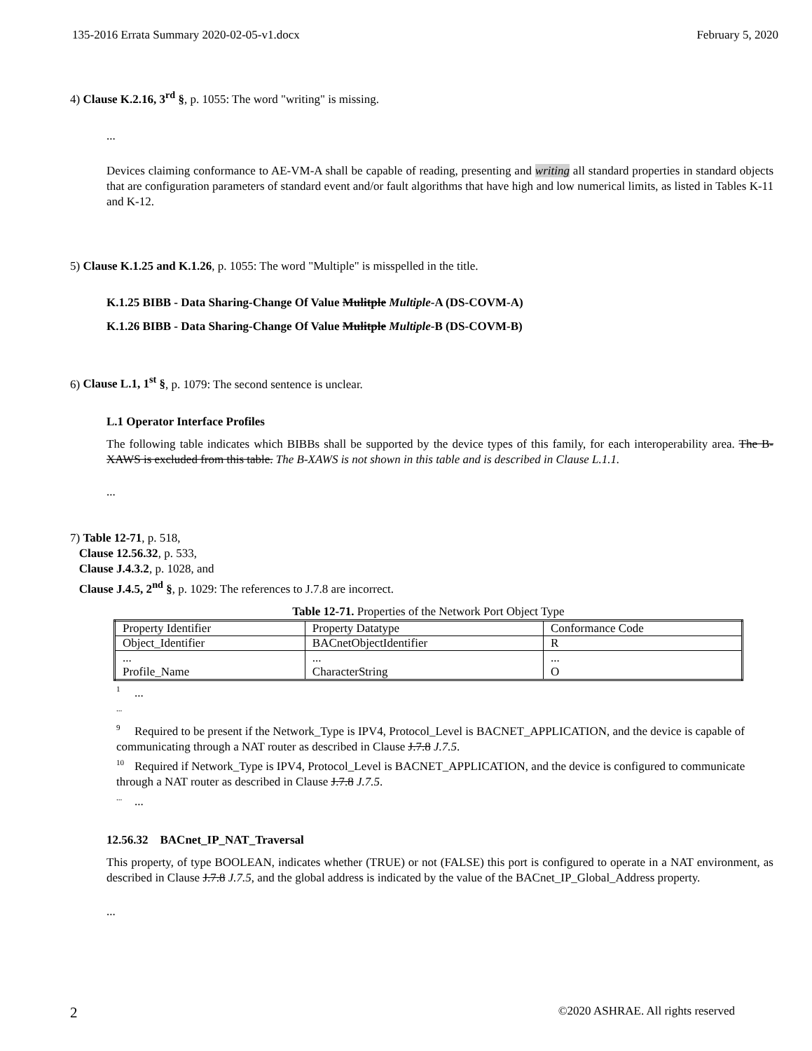135-2016 Errata Summary 2020-02-05-v1.docx February 5, 2020
4) Clause K.2.16, 3<sup>rd</sup> §, p. 1055: The word "writing" is missing.
...
Devices claiming conformance to AE-VM-A shall be capable of reading, presenting and writing all standard properties in standard objects that are configuration parameters of standard event and/or fault algorithms that have high and low numerical limits, as listed in Tables K-11 and K-12.
5) Clause K.1.25 and K.1.26, p. 1055: The word "Multiple" is misspelled in the title.
K.1.25 BIBB - Data Sharing-Change Of Value Mulitple Multiple-A (DS-COVM-A)
K.1.26 BIBB - Data Sharing-Change Of Value Mulitple Multiple-B (DS-COVM-B)
6) Clause L.1, 1<sup>st</sup> §, p. 1079: The second sentence is unclear.
L.1 Operator Interface Profiles
The following table indicates which BIBBs shall be supported by the device types of this family, for each interoperability area. The B-XAWS is excluded from this table. The B-XAWS is not shown in this table and is described in Clause L.1.1.
...
7) Table 12-71, p. 518,
Clause 12.56.32, p. 533,
Clause J.4.3.2, p. 1028, and
Clause J.4.5, 2<sup>nd</sup> §, p. 1029: The references to J.7.8 are incorrect.
Table 12-71. Properties of the Network Port Object Type
| Property Identifier | Property Datatype | Conformance Code |
| Object_Identifier | BACnetObjectIdentifier | R |
| ... Profile_Name | ... CharacterString | ... O |
<sup>1</sup>...
<sup>...</sup>
<sup>9</sup> Required to be present if the Network_Type is IPV4, Protocol_Level is BACNET_APPLICATION, and the device is capable of communicating through a NAT router as described in Clause J.7.8 J.7.5.
<sup>10</sup> Required if Network_Type is IPV4, Protocol_Level is BACNET_APPLICATION, and the device is configured to communicate through a NAT router as described in Clause J.7.8 J.7.5.
<sup>...</sup>...
12.56.32 BACnet_IP_NAT_Traversal
This property, of type BOOLEAN, indicates whether (TRUE) or not (FALSE) this port is configured to operate in a NAT environment, as described in Clause J.7.8 J.7.5, and the global address is indicated by the value of the BACnet_IP_Global_Address property.
...
2 ©2020 ASHRAE. All rights reserved